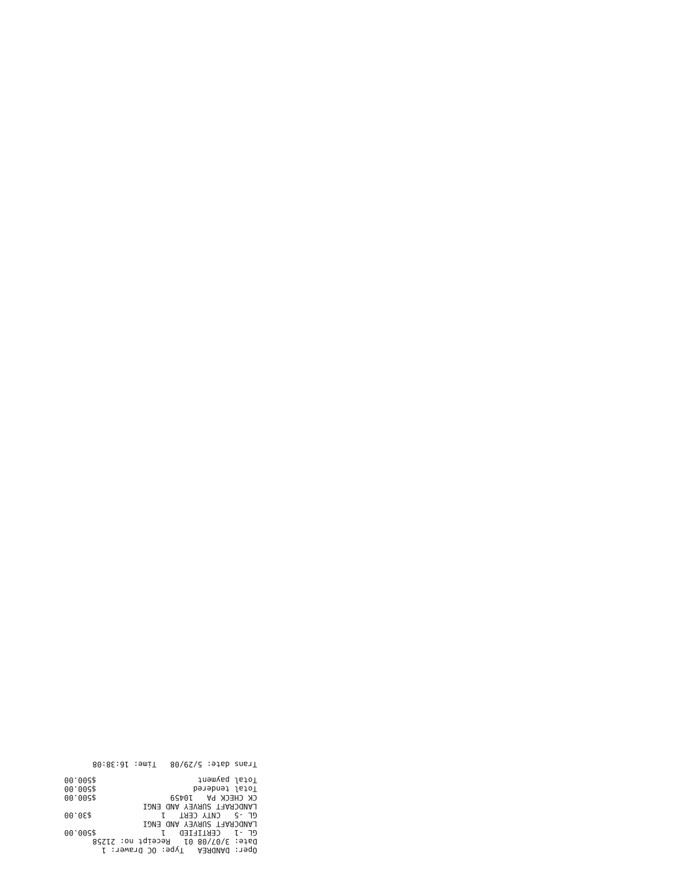Oper: DANDREA Type: OC Drawer: 1
Date: 3/07/08 01 Receipt no: 21258
| GL -1 CERTIFIED 1 | $500.00 |
| LANDCRAFT SURVEY AND ENGI | |
| GL -5 CNTY CERT 1 | $30.00 |
| LANDCRAFT SURVEY AND ENGI | |
| CK CHECK PA 10459 | $500.00 |
| Total tendered | $500.00 |
| Total payment | $500.00 |
Trans date: 5/29/08 Time: 16:38:08